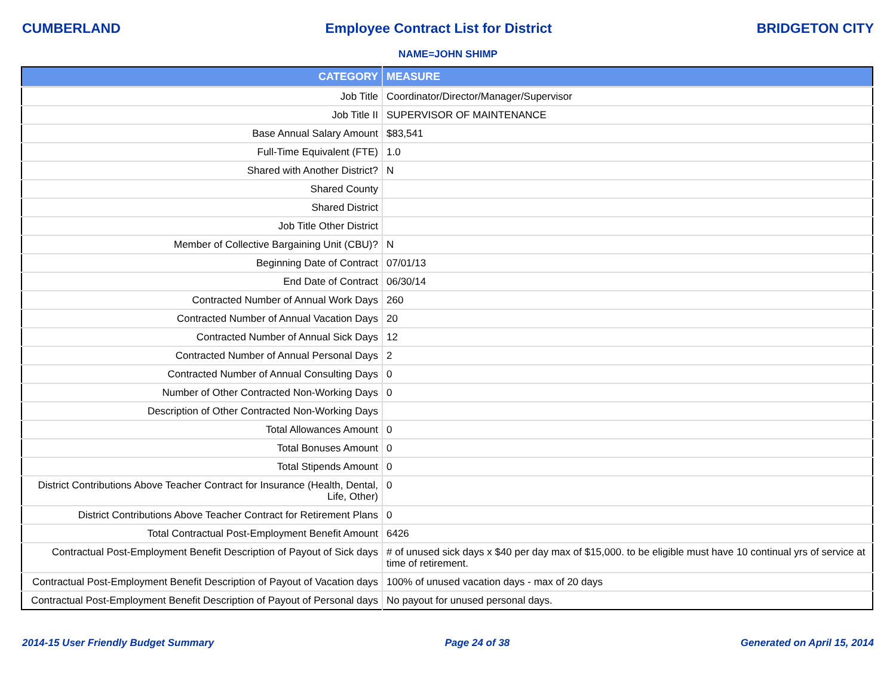CUMBERLAND Employee Contract List for District BRIDGETON CITY
NAME=JOHN SHIMP
| CATEGORY | MEASURE |
| --- | --- |
| Job Title | Coordinator/Director/Manager/Supervisor |
| Job Title II | SUPERVISOR OF MAINTENANCE |
| Base Annual Salary Amount | $83,541 |
| Full-Time Equivalent (FTE) | 1.0 |
| Shared with Another District? | N |
| Shared County | |
| Shared District | |
| Job Title Other District | |
| Member of Collective Bargaining Unit (CBU)? | N |
| Beginning Date of Contract | 07/01/13 |
| End Date of Contract | 06/30/14 |
| Contracted Number of Annual Work Days | 260 |
| Contracted Number of Annual Vacation Days | 20 |
| Contracted Number of Annual Sick Days | 12 |
| Contracted Number of Annual Personal Days | 2 |
| Contracted Number of Annual Consulting Days | 0 |
| Number of Other Contracted Non-Working Days | 0 |
| Description of Other Contracted Non-Working Days | |
| Total Allowances Amount | 0 |
| Total Bonuses Amount | 0 |
| Total Stipends Amount | 0 |
| District Contributions Above Teacher Contract for Insurance (Health, Dental, Life, Other) | 0 |
| District Contributions Above Teacher Contract for Retirement Plans | 0 |
| Total Contractual Post-Employment Benefit Amount | 6426 |
| Contractual Post-Employment Benefit Description of Payout of Sick days | # of unused sick days x $40 per day max of $15,000. to be eligible must have 10 continual yrs of service at time of retirement. |
| Contractual Post-Employment Benefit Description of Payout of Vacation days | 100% of unused vacation days - max of 20 days |
| Contractual Post-Employment Benefit Description of Payout of Personal days | No payout for unused personal days. |
2014-15 User Friendly Budget Summary Page 24 of 38 Generated on April 15, 2014